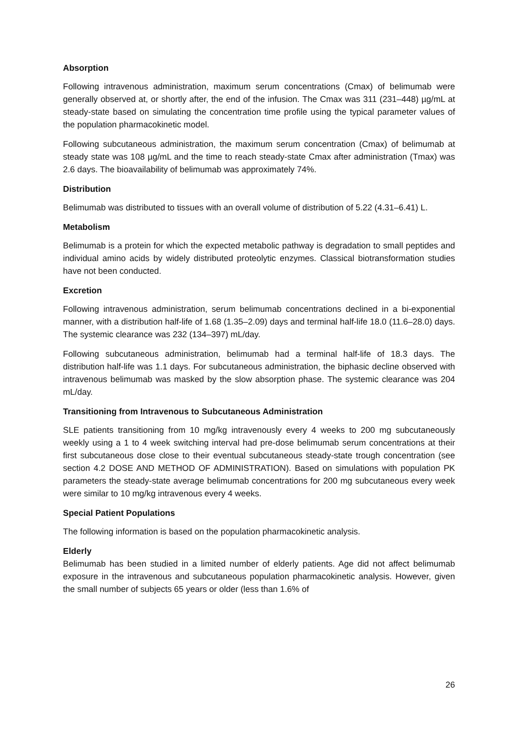Absorption
Following intravenous administration, maximum serum concentrations (Cmax) of belimumab were generally observed at, or shortly after, the end of the infusion. The Cmax was 311 (231–448) µg/mL at steady-state based on simulating the concentration time profile using the typical parameter values of the population pharmacokinetic model.
Following subcutaneous administration, the maximum serum concentration (Cmax) of belimumab at steady state was 108 µg/mL and the time to reach steady-state Cmax after administration (Tmax) was 2.6 days. The bioavailability of belimumab was approximately 74%.
Distribution
Belimumab was distributed to tissues with an overall volume of distribution of 5.22 (4.31–6.41) L.
Metabolism
Belimumab is a protein for which the expected metabolic pathway is degradation to small peptides and individual amino acids by widely distributed proteolytic enzymes. Classical biotransformation studies have not been conducted.
Excretion
Following intravenous administration, serum belimumab concentrations declined in a bi-exponential manner, with a distribution half-life of 1.68 (1.35–2.09) days and terminal half-life 18.0 (11.6–28.0) days. The systemic clearance was 232 (134–397) mL/day.
Following subcutaneous administration, belimumab had a terminal half-life of 18.3 days. The distribution half-life was 1.1 days. For subcutaneous administration, the biphasic decline observed with intravenous belimumab was masked by the slow absorption phase. The systemic clearance was 204 mL/day.
Transitioning from Intravenous to Subcutaneous Administration
SLE patients transitioning from 10 mg/kg intravenously every 4 weeks to 200 mg subcutaneously weekly using a 1 to 4 week switching interval had pre-dose belimumab serum concentrations at their first subcutaneous dose close to their eventual subcutaneous steady-state trough concentration (see section 4.2 DOSE AND METHOD OF ADMINISTRATION). Based on simulations with population PK parameters the steady-state average belimumab concentrations for 200 mg subcutaneous every week were similar to 10 mg/kg intravenous every 4 weeks.
Special Patient Populations
The following information is based on the population pharmacokinetic analysis.
Elderly
Belimumab has been studied in a limited number of elderly patients. Age did not affect belimumab exposure in the intravenous and subcutaneous population pharmacokinetic analysis. However, given the small number of subjects 65 years or older (less than 1.6% of
26